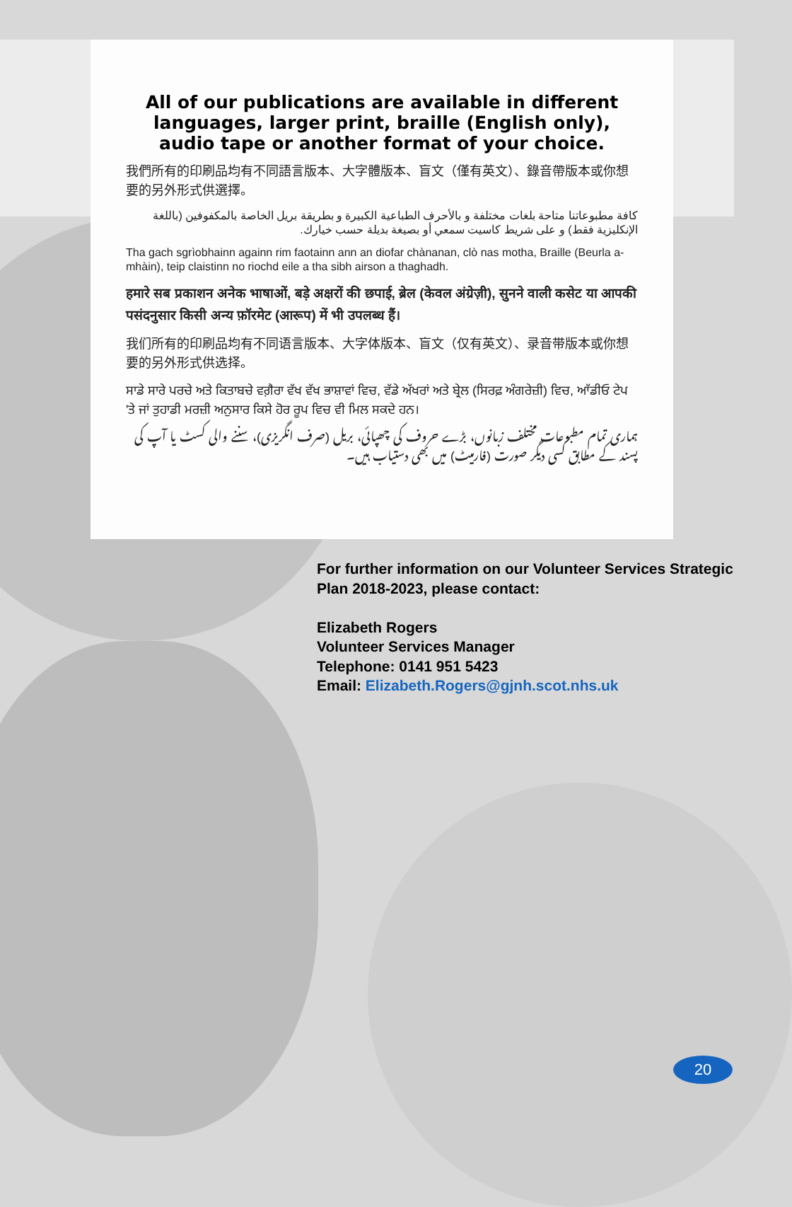All of our publications are available in different languages, larger print, braille (English only), audio tape or another format of your choice.
我們所有的印刷品均有不同語言版本、大字體版本、盲文（僅有英文）、錄音帶版本或你想要的另外形式供選擇。
كافة مطبوعاتنا متاحة بلغات مختلفة و بالأحرف الطباعية الكبيرة و بطريقة بريل الخاصة بالمكفوفين (باللغة الإنكليزية فقط) و على شريط كاسيت سمعي أو بصيغة بديلة حسب خيارك.
Tha gach sgrìobhainn againn rim faotainn ann an diofar chànanan, clò nas motha, Braille (Beurla a-mhàin), teip claistinn no riochd eile a tha sibh airson a thaghadh.
हमारे सब प्रकाशन अनेक भाषाओं, बड़े अक्षरों की छपाई, ब्रेल (केवल अंग्रेज़ी), सुनने वाली कसेट या आपकी पसंदनुसार किसी अन्य फ़ॉरमेट (आरूप) में भी उपलब्ध हैं।
我们所有的印刷品均有不同语言版本、大字体版本、盲文（仅有英文）、录音带版本或你想要的另外形式供选择。
ਸਾਡੇ ਸਾਰੇ ਪਰਚੇ ਅਤੇ ਕਿਤਾਬਚੇ ਵਗ਼ੈਰਾ ਵੱਖ ਵੱਖ ਭਾਸ਼ਾਵਾਂ ਵਿਚ, ਵੱਡੇ ਅੱਖਰਾਂ ਅਤੇ ਬ੍ਰੇਲ (ਸਿਰਫ਼ ਅੰਗਰੇਜ਼ੀ) ਵਿਚ, ਆੱਡੀਓ ਟੇਪ 'ਤੇ ਜਾਂ ਤੁਹਾਡੀ ਮਰਜ਼ੀ ਅਨੁਸਾਰ ਕਿਸੇ ਹੋਰ ਰੂਪ ਵਿਚ ਵੀ ਮਿਲ ਸਕਦੇ ਹਨ।
ہماری تمام مطبوعات مختلف زبانوں، بڑے حروف کی چھپائی، بریل (صرف انگریزی)، سننے والی کسٹ یا آپ کی پسند کے مطابق کسی دیگر صورت (فارمیٹ) میں بھی دستیاب ہیں۔
For further information on our Volunteer Services Strategic Plan 2018-2023, please contact:
Elizabeth Rogers
Volunteer Services Manager
Telephone: 0141 951 5423
Email: Elizabeth.Rogers@gjnh.scot.nhs.uk
20